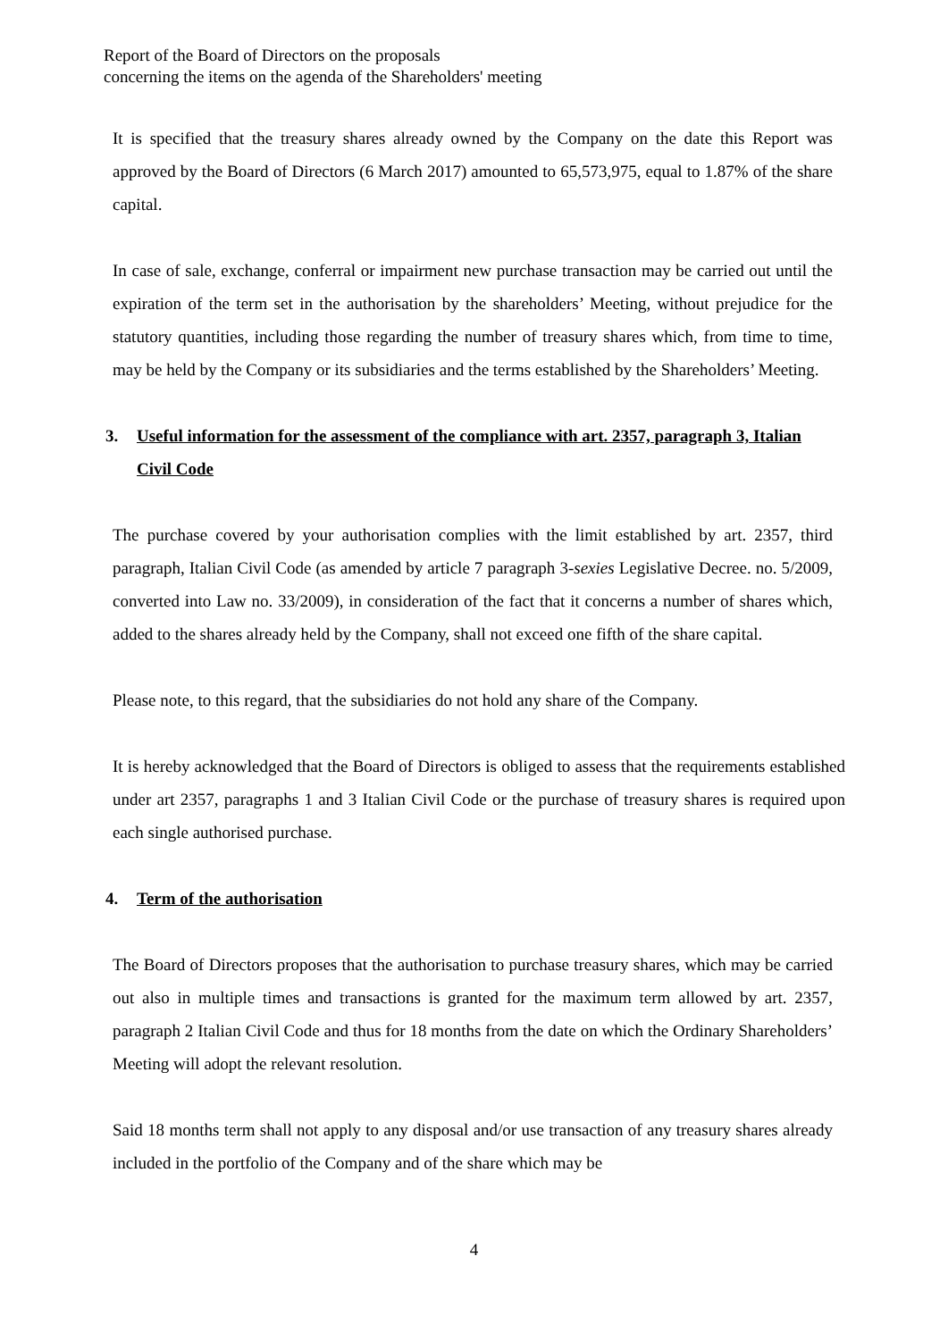Report of the Board of Directors on the proposals
concerning the items on the agenda of the Shareholders' meeting
It is specified that the treasury shares already owned by the Company on the date this Report was approved by the Board of Directors (6 March 2017) amounted to 65,573,975, equal to 1.87% of the share capital.
In case of sale, exchange, conferral or impairment new purchase transaction may be carried out until the expiration of the term set in the authorisation by the shareholders’ Meeting, without prejudice for the statutory quantities, including those regarding the number of treasury shares which, from time to time, may be held by the Company or its subsidiaries and the terms established by the Shareholders’ Meeting.
3. Useful information for the assessment of the compliance with art. 2357, paragraph 3, Italian Civil Code
The purchase covered by your authorisation complies with the limit established by art. 2357, third paragraph, Italian Civil Code (as amended by article 7 paragraph 3-sexies Legislative Decree. no. 5/2009, converted into Law no. 33/2009), in consideration of the fact that it concerns a number of shares which, added to the shares already held by the Company, shall not exceed one fifth of the share capital.
Please note, to this regard, that the subsidiaries do not hold any share of the Company.
It is hereby acknowledged that the Board of Directors is obliged to assess that the requirements established under art 2357, paragraphs 1 and 3 Italian Civil Code or the purchase of treasury shares is required upon each single authorised purchase.
4. Term of the authorisation
The Board of Directors proposes that the authorisation to purchase treasury shares, which may be carried out also in multiple times and transactions is granted for the maximum term allowed by art. 2357, paragraph 2 Italian Civil Code and thus for 18 months from the date on which the Ordinary Shareholders’ Meeting will adopt the relevant resolution.
Said 18 months term shall not apply to any disposal and/or use transaction of any treasury shares already included in the portfolio of the Company and of the share which may be
4